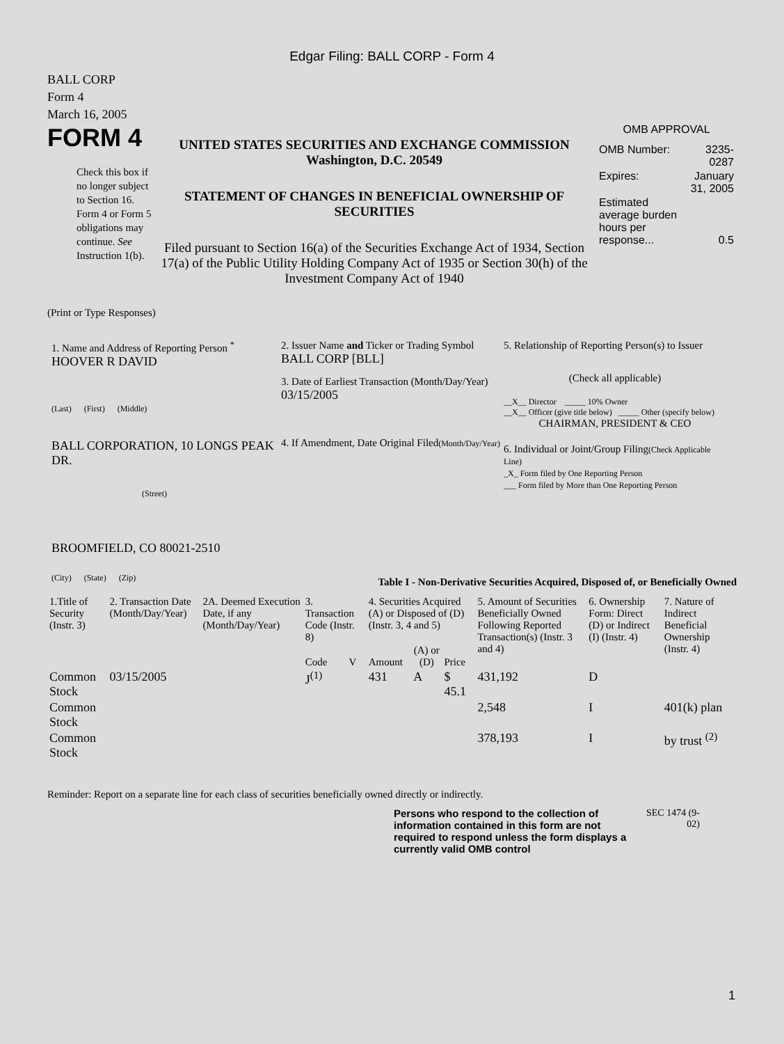Edgar Filing: BALL CORP - Form 4
BALL CORP
Form 4
March 16, 2005
FORM 4
Check this box if no longer subject to Section 16. Form 4 or Form 5 obligations may continue. See Instruction 1(b).
UNITED STATES SECURITIES AND EXCHANGE COMMISSION
Washington, D.C. 20549
STATEMENT OF CHANGES IN BENEFICIAL OWNERSHIP OF SECURITIES
Filed pursuant to Section 16(a) of the Securities Exchange Act of 1934, Section 17(a) of the Public Utility Holding Company Act of 1935 or Section 30(h) of the Investment Company Act of 1940
OMB APPROVAL
| OMB Number: | 3235-0287 |
| Expires: | January 31, 2005 |
| Estimated average burden hours per response... | 0.5 |
(Print or Type Responses)
1. Name and Address of Reporting Person <sup>*</sup>
HOOVER R DAVID
(Last) (First) (Middle)
BALL CORPORATION, 10 LONGS PEAK DR.
(Street)
BROOMFIELD, CO 80021-2510
(City) (State) (Zip)
2. Issuer Name and Ticker or Trading Symbol
BALL CORP [BLL]
3. Date of Earliest Transaction (Month/Day/Year)
03/15/2005
4. If Amendment, Date Original Filed(Month/Day/Year)
5. Relationship of Reporting Person(s) to Issuer
(Check all applicable)
__X__ Director _____ 10% Owner
__X__ Officer (give title below) _____ Other (specify below)
CHAIRMAN, PRESIDENT & CEO
6. Individual or Joint/Group Filing(Check Applicable Line)
_X_ Form filed by One Reporting Person
___ Form filed by More than One Reporting Person
Table I - Non-Derivative Securities Acquired, Disposed of, or Beneficially Owned
| 1.Title of Security (Instr. 3) | 2. Transaction Date (Month/Day/Year) | 2A. Deemed Execution Date, if any (Month/Day/Year) | 3. Transaction Code (Instr. 8) | | 4. Securities Acquired (A) or Disposed of (D) (Instr. 3, 4 and 5) | | | 5. Amount of Securities Beneficially Owned Following Reported Transaction(s) (Instr. 3 and 4) | 6. Ownership Form: Direct (D) or Indirect (I) (Instr. 4) | 7. Nature of Indirect Beneficial Ownership (Instr. 4) |
| --- | --- | --- | --- | --- | --- | --- | --- | --- | --- | --- |
| | | | Code | V | Amount | (A) or (D) | Price | | | |
| Common Stock | 03/15/2005 | | J<sup>(1)</sup> | | 431 | A | $ 45.1 | 431,192 | D | |
| Common Stock | | | | | | | | 2,548 | I | 401(k) plan |
| Common Stock | | | | | | | | 378,193 | I | by trust <sup>(2)</sup> |
Reminder: Report on a separate line for each class of securities beneficially owned directly or indirectly.
Persons who respond to the collection of information contained in this form are not required to respond unless the form displays a currently valid OMB control
SEC 1474 (9-02)
1